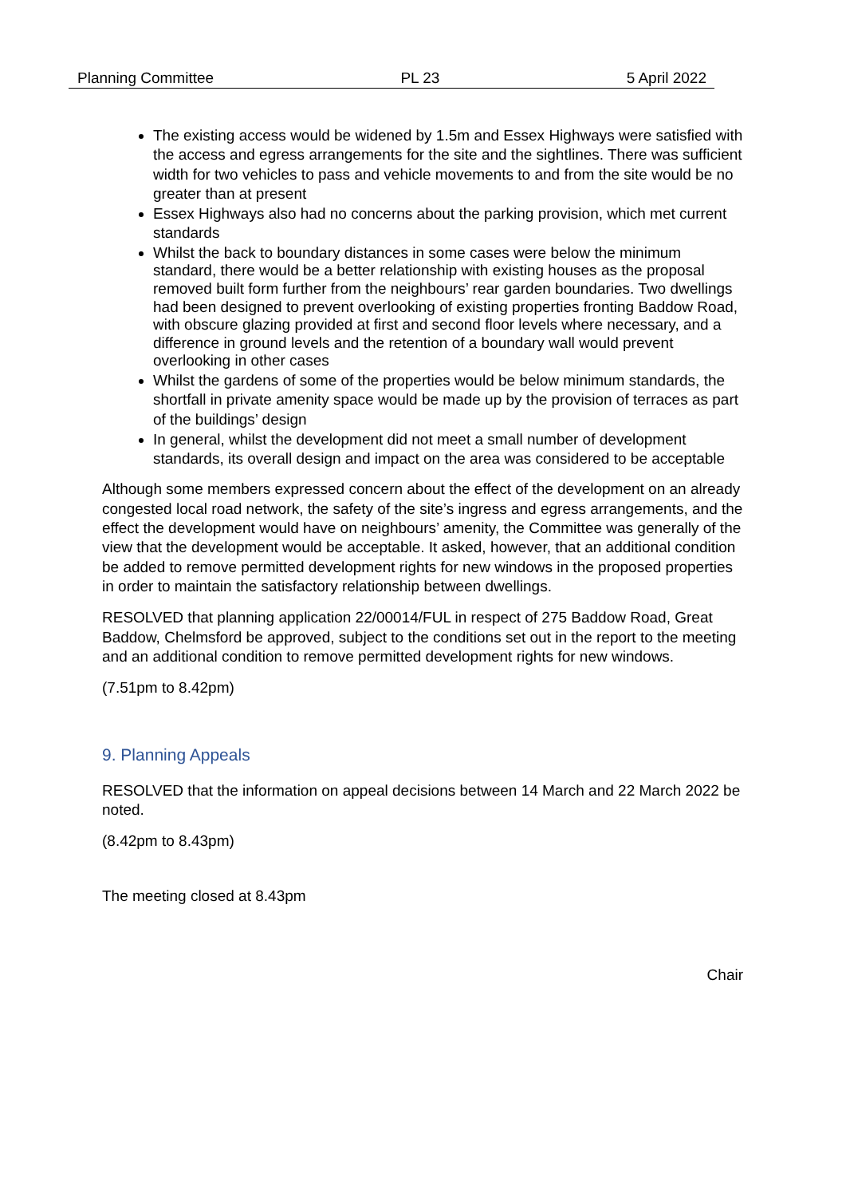Planning Committee PL 23 5 April 2022
The existing access would be widened by 1.5m and Essex Highways were satisfied with the access and egress arrangements for the site and the sightlines. There was sufficient width for two vehicles to pass and vehicle movements to and from the site would be no greater than at present
Essex Highways also had no concerns about the parking provision, which met current standards
Whilst the back to boundary distances in some cases were below the minimum standard, there would be a better relationship with existing houses as the proposal removed built form further from the neighbours’ rear garden boundaries. Two dwellings had been designed to prevent overlooking of existing properties fronting Baddow Road, with obscure glazing provided at first and second floor levels where necessary, and a difference in ground levels and the retention of a boundary wall would prevent overlooking in other cases
Whilst the gardens of some of the properties would be below minimum standards, the shortfall in private amenity space would be made up by the provision of terraces as part of the buildings’ design
In general, whilst the development did not meet a small number of development standards, its overall design and impact on the area was considered to be acceptable
Although some members expressed concern about the effect of the development on an already congested local road network, the safety of the site’s ingress and egress arrangements, and the effect the development would have on neighbours’ amenity, the Committee was generally of the view that the development would be acceptable. It asked, however, that an additional condition be added to remove permitted development rights for new windows in the proposed properties in order to maintain the satisfactory relationship between dwellings.
RESOLVED that planning application 22/00014/FUL in respect of 275 Baddow Road, Great Baddow, Chelmsford be approved, subject to the conditions set out in the report to the meeting and an additional condition to remove permitted development rights for new windows.
(7.51pm to 8.42pm)
9. Planning Appeals
RESOLVED that the information on appeal decisions between 14 March and 22 March 2022 be noted.
(8.42pm to 8.43pm)
The meeting closed at 8.43pm
Chair